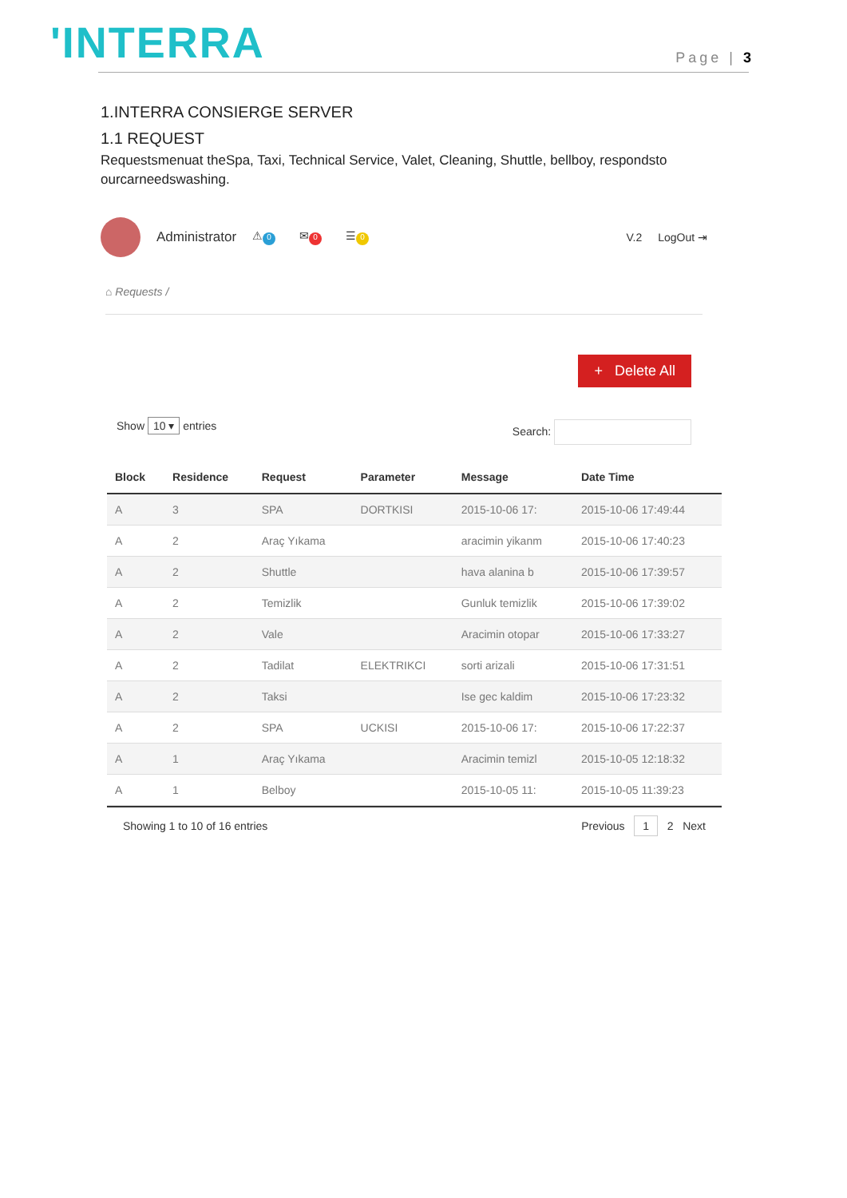'INTERRA Page | 3
1.INTERRA CONSIERGE SERVER
1.1 REQUEST
Requestsmenuat theSpa, Taxi, Technical Service, Valet, Cleaning, Shuttle, bellboy, respondsto ourcarneedswashing.
Administrator ⚠ 0 ✉ 0 ☰ 0 V.2 LogOut ⇥
⌂ Requests /
+ Delete All
Show 10 ▾ entries Search:
| Block | Residence | Request | Parameter | Message | Date Time |
| --- | --- | --- | --- | --- | --- |
| A | 3 | SPA | DORTKISI | 2015-10-06 17: | 2015-10-06 17:49:44 |
| A | 2 | Araç Yıkama | | aracimin yikanm | 2015-10-06 17:40:23 |
| A | 2 | Shuttle | | hava alanina b | 2015-10-06 17:39:57 |
| A | 2 | Temizlik | | Gunluk temizlik | 2015-10-06 17:39:02 |
| A | 2 | Vale | | Aracimin otopar | 2015-10-06 17:33:27 |
| A | 2 | Tadilat | ELEKTRIKCI | sorti arizali | 2015-10-06 17:31:51 |
| A | 2 | Taksi | | Ise gec kaldim | 2015-10-06 17:23:32 |
| A | 2 | SPA | UCKISI | 2015-10-06 17: | 2015-10-06 17:22:37 |
| A | 1 | Araç Yıkama | | Aracimin temizl | 2015-10-05 12:18:32 |
| A | 1 | Belboy | | 2015-10-05 11: | 2015-10-05 11:39:23 |
Showing 1 to 10 of 16 entries Previous 1 2 Next